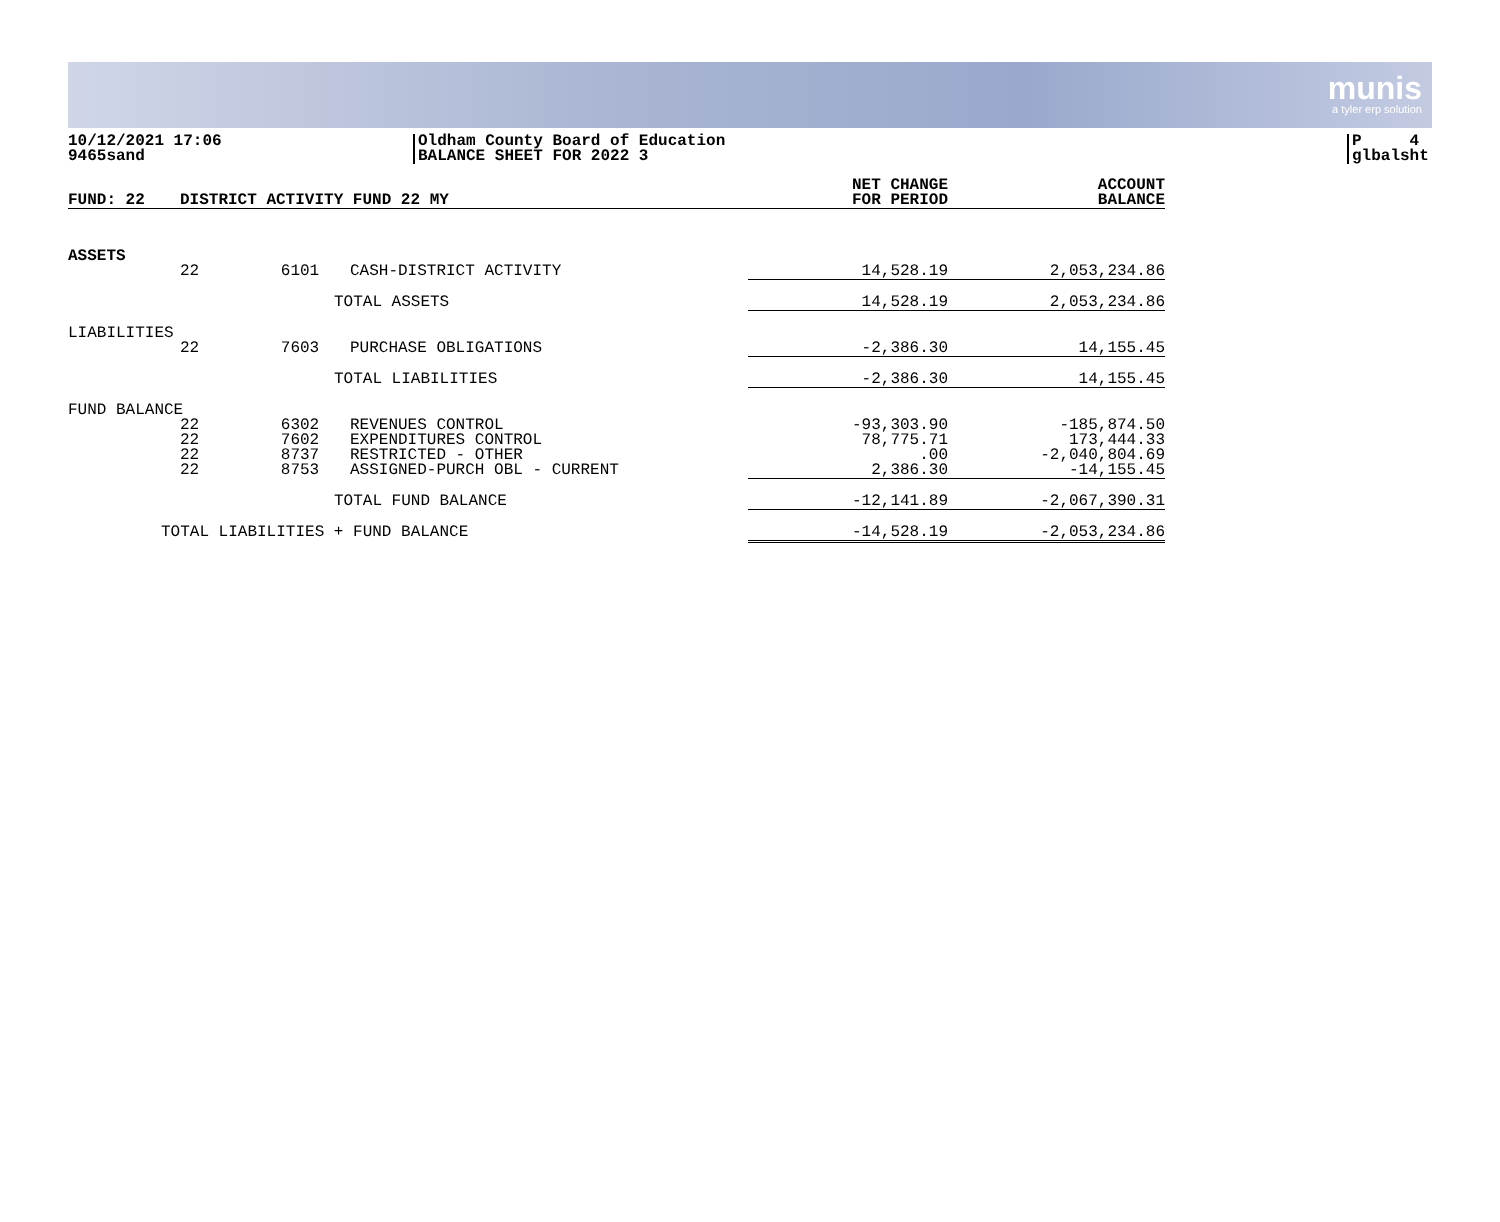munis
a tyler erp solution
10/12/2021 17:06
9465sand
Oldham County Board of Education
BALANCE SHEET FOR 2022 3
P 4
glbalsht
| FUND: 22 | DISTRICT ACTIVITY FUND 22 MY | | | NET CHANGE FOR PERIOD | ACCOUNT BALANCE |
| --- | --- | --- | --- | --- | --- |
| ASSETS | | | | | |
| | 22 | 6101 | CASH-DISTRICT ACTIVITY | 14,528.19 | 2,053,234.86 |
| | | TOTAL ASSETS | | 14,528.19 | 2,053,234.86 |
| LIABILITIES | | | | | |
| | 22 | 7603 | PURCHASE OBLIGATIONS | -2,386.30 | 14,155.45 |
| | | TOTAL LIABILITIES | | -2,386.30 | 14,155.45 |
| FUND BALANCE | | | | | |
| | 22 | 6302 | REVENUES CONTROL | -93,303.90 | -185,874.50 |
| | 22 | 7602 | EXPENDITURES CONTROL | 78,775.71 | 173,444.33 |
| | 22 | 8737 | RESTRICTED - OTHER | .00 | -2,040,804.69 |
| | 22 | 8753 | ASSIGNED-PURCH OBL - CURRENT | 2,386.30 | -14,155.45 |
| | | TOTAL FUND BALANCE | | -12,141.89 | -2,067,390.31 |
| TOTAL LIABILITIES + FUND BALANCE | | | | -14,528.19 | -2,053,234.86 |